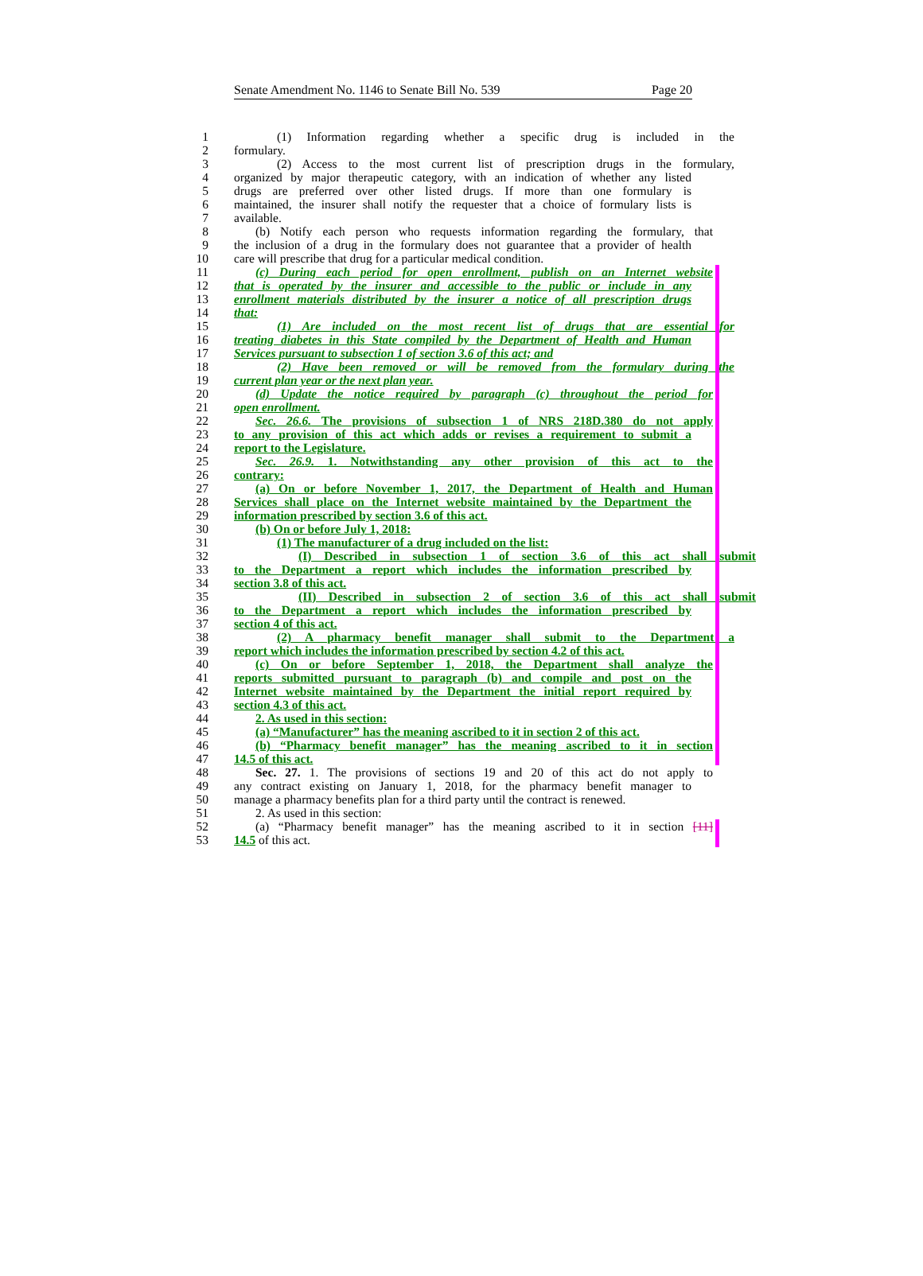Senate Amendment No. 1146 to Senate Bill No. 539 Page 20
1 (1) Information regarding whether a specific drug is included in the
2 formulary.
3 (2) Access to the most current list of prescription drugs in the formulary,
4 organized by major therapeutic category, with an indication of whether any listed
5 drugs are preferred over other listed drugs. If more than one formulary is
6 maintained, the insurer shall notify the requester that a choice of formulary lists is
7 available.
8 (b) Notify each person who requests information regarding the formulary, that
9 the inclusion of a drug in the formulary does not guarantee that a provider of health
10 care will prescribe that drug for a particular medical condition.
11 (c) During each period for open enrollment, publish on an Internet website
12 that is operated by the insurer and accessible to the public or include in any
13 enrollment materials distributed by the insurer a notice of all prescription drugs
14 that:
15 (1) Are included on the most recent list of drugs that are essential for
16 treating diabetes in this State compiled by the Department of Health and Human
17 Services pursuant to subsection 1 of section 3.6 of this act; and
18 (2) Have been removed or will be removed from the formulary during the
19 current plan year or the next plan year.
20 (d) Update the notice required by paragraph (c) throughout the period for
21 open enrollment.
22 Sec. 26.6. The provisions of subsection 1 of NRS 218D.380 do not apply
23 to any provision of this act which adds or revises a requirement to submit a
24 report to the Legislature.
25 Sec. 26.9. 1. Notwithstanding any other provision of this act to the
26 contrary:
27 (a) On or before November 1, 2017, the Department of Health and Human
28 Services shall place on the Internet website maintained by the Department the
29 information prescribed by section 3.6 of this act.
30 (b) On or before July 1, 2018:
31 (1) The manufacturer of a drug included on the list:
32 (I) Described in subsection 1 of section 3.6 of this act shall submit
33 to the Department a report which includes the information prescribed by
34 section 3.8 of this act.
35 (II) Described in subsection 2 of section 3.6 of this act shall submit
36 to the Department a report which includes the information prescribed by
37 section 4 of this act.
38 (2) A pharmacy benefit manager shall submit to the Department a
39 report which includes the information prescribed by section 4.2 of this act.
40 (c) On or before September 1, 2018, the Department shall analyze the
41 reports submitted pursuant to paragraph (b) and compile and post on the
42 Internet website maintained by the Department the initial report required by
43 section 4.3 of this act.
44 2. As used in this section:
45 (a) “Manufacturer” has the meaning ascribed to it in section 2 of this act.
46 (b) “Pharmacy benefit manager” has the meaning ascribed to it in section
47 14.5 of this act.
48 Sec. 27. 1. The provisions of sections 19 and 20 of this act do not apply to
49 any contract existing on January 1, 2018, for the pharmacy benefit manager to
50 manage a pharmacy benefits plan for a third party until the contract is renewed.
51 2. As used in this section:
52 (a) “Pharmacy benefit manager” has the meaning ascribed to it in section [11]
53 14.5 of this act.